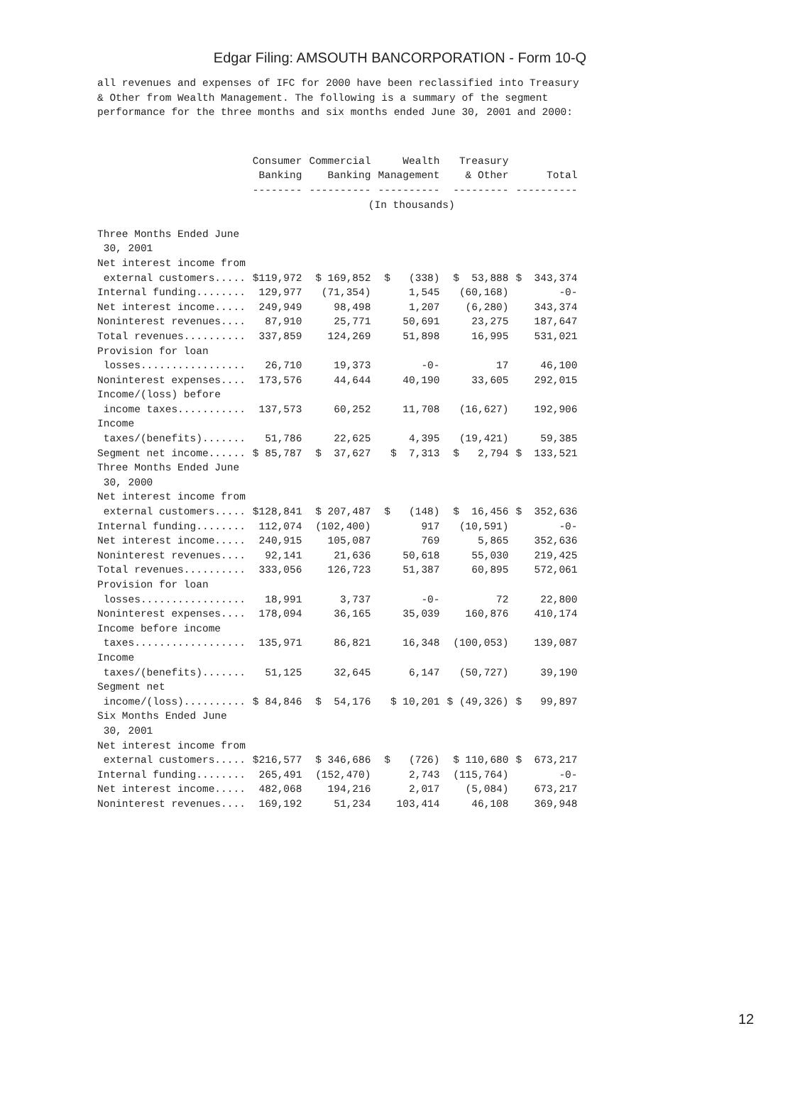Edgar Filing: AMSOUTH BANCORPORATION - Form 10-Q
all revenues and expenses of IFC for 2000 have been reclassified into Treasury & Other from Wealth Management. The following is a summary of the segment performance for the three months and six months ended June 30, 2001 and 2000:
| | Consumer Banking -------- | Commercial Banking ---------- | Wealth Management ---------- | Treasury & Other --------- | Total ---------- |
| --- | --- | --- | --- | --- | --- |
| | (In thousands) | | | | |
| Three Months Ended June 30, 2001 | | | | | |
| Net interest income from external customers..... | $119,972 | $ 169,852 | $ (338) | $ 53,888 | $ 343,374 |
| Internal funding........ | 129,977 | (71,354) | 1,545 | (60,168) | -0- |
| Net interest income..... | 249,949 | 98,498 | 1,207 | (6,280) | 343,374 |
| Noninterest revenues.... | 87,910 | 25,771 | 50,691 | 23,275 | 187,647 |
| Total revenues.......... | 337,859 | 124,269 | 51,898 | 16,995 | 531,021 |
| Provision for loan losses................. | 26,710 | 19,373 | -0- | 17 | 46,100 |
| Noninterest expenses.... | 173,576 | 44,644 | 40,190 | 33,605 | 292,015 |
| Income/(loss) before income taxes........... | 137,573 | 60,252 | 11,708 | (16,627) | 192,906 |
| Income taxes/(benefits)....... | 51,786 | 22,625 | 4,395 | (19,421) | 59,385 |
| Segment net income...... | $ 85,787 | $ 37,627 | $ 7,313 | $ 2,794 | $ 133,521 |
| Three Months Ended June 30, 2000 | | | | | |
| Net interest income from external customers..... | $128,841 | $ 207,487 | $ (148) | $ 16,456 | $ 352,636 |
| Internal funding........ | 112,074 | (102,400) | 917 | (10,591) | -0- |
| Net interest income..... | 240,915 | 105,087 | 769 | 5,865 | 352,636 |
| Noninterest revenues.... | 92,141 | 21,636 | 50,618 | 55,030 | 219,425 |
| Total revenues.......... | 333,056 | 126,723 | 51,387 | 60,895 | 572,061 |
| Provision for loan losses................. | 18,991 | 3,737 | -0- | 72 | 22,800 |
| Noninterest expenses.... | 178,094 | 36,165 | 35,039 | 160,876 | 410,174 |
| Income before income taxes.................. | 135,971 | 86,821 | 16,348 | (100,053) | 139,087 |
| Income taxes/(benefits)....... | 51,125 | 32,645 | 6,147 | (50,727) | 39,190 |
| Segment net income/(loss).......... | $ 84,846 | $ 54,176 | $ 10,201 | $ (49,326) | $ 99,897 |
| Six Months Ended June 30, 2001 | | | | | |
| Net interest income from external customers..... | $216,577 | $ 346,686 | $ (726) | $ 110,680 | $ 673,217 |
| Internal funding........ | 265,491 | (152,470) | 2,743 | (115,764) | -0- |
| Net interest income..... | 482,068 | 194,216 | 2,017 | (5,084) | 673,217 |
| Noninterest revenues.... | 169,192 | 51,234 | 103,414 | 46,108 | 369,948 |
12